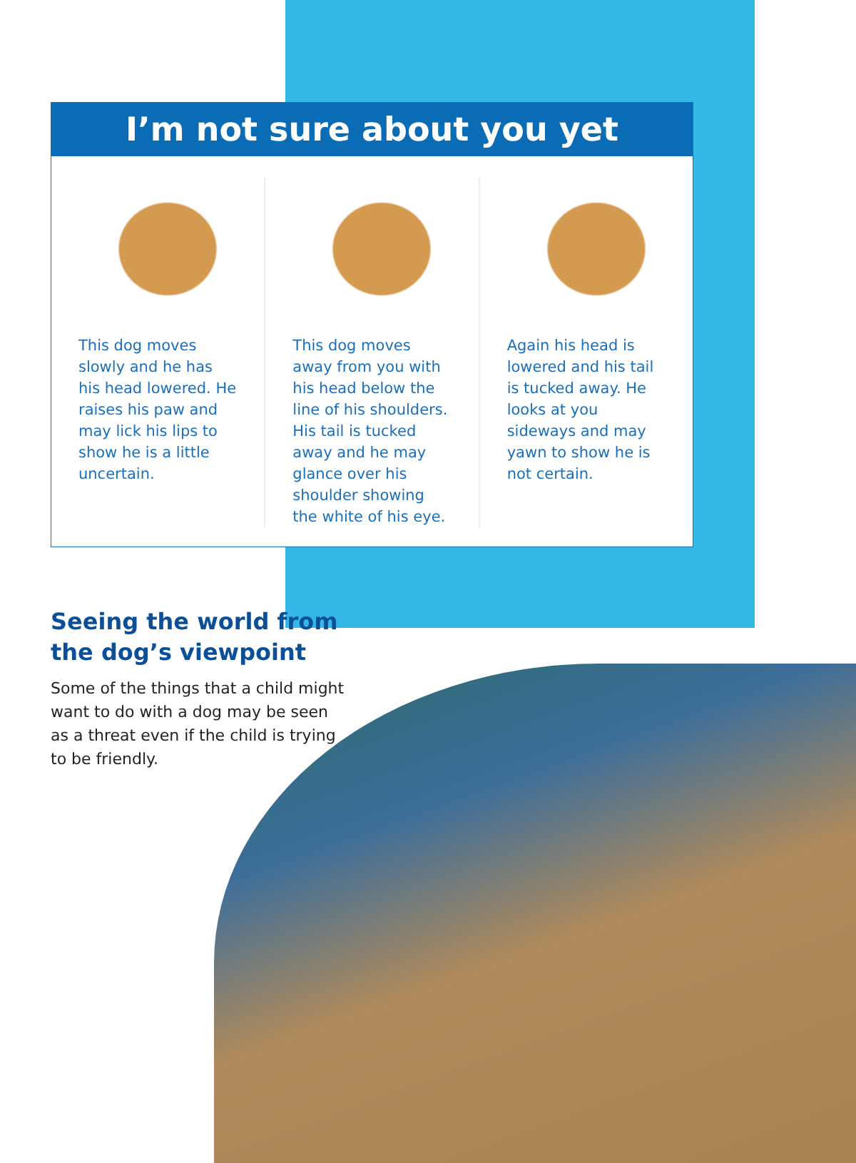I’m not sure about you yet
This dog moves slowly and he has his head lowered. He raises his paw and may lick his lips to show he is a little uncertain.
This dog moves away from you with his head below the line of his shoulders. His tail is tucked away and he may glance over his shoulder showing the white of his eye.
Again his head is lowered and his tail is tucked away. He looks at you sideways and may yawn to show he is not certain.
Seeing the world from the dog’s viewpoint
Some of the things that a child might want to do with a dog may be seen as a threat even if the child is trying to be friendly.